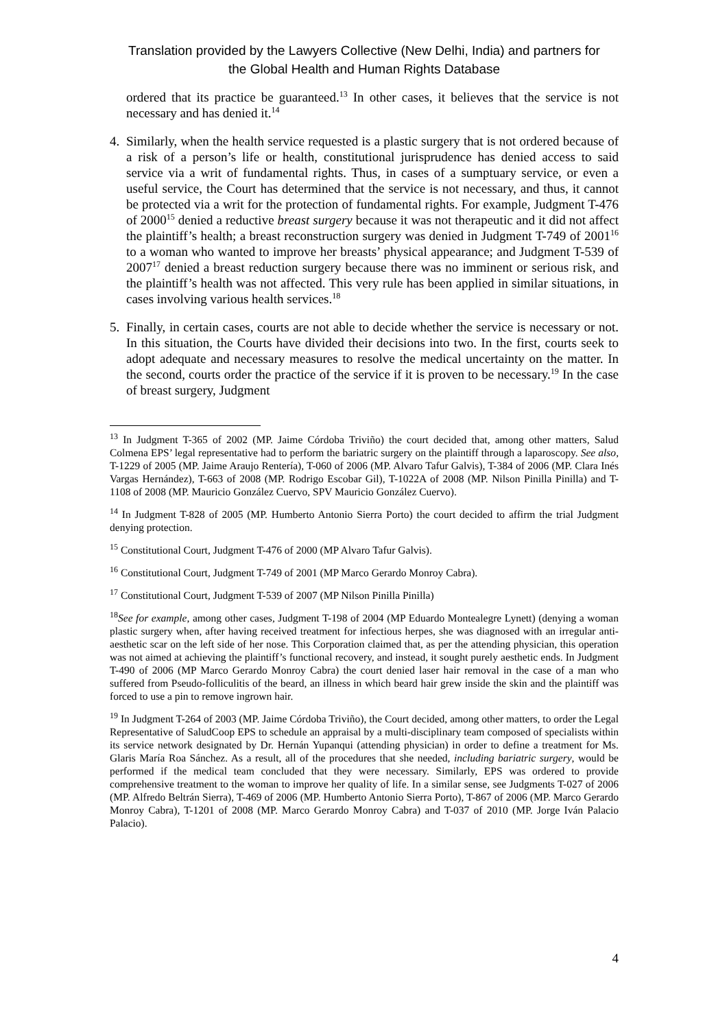Translation provided by the Lawyers Collective (New Delhi, India) and partners for
the Global Health and Human Rights Database
ordered that its practice be guaranteed.<sup>13</sup> In other cases, it believes that the service is not necessary and has denied it.<sup>14</sup>
4. Similarly, when the health service requested is a plastic surgery that is not ordered because of a risk of a person’s life or health, constitutional jurisprudence has denied access to said service via a writ of fundamental rights. Thus, in cases of a sumptuary service, or even a useful service, the Court has determined that the service is not necessary, and thus, it cannot be protected via a writ for the protection of fundamental rights. For example, Judgment T-476 of 2000<sup>15</sup> denied a reductive breast surgery because it was not therapeutic and it did not affect the plaintiff’s health; a breast reconstruction surgery was denied in Judgment T-749 of 2001<sup>16</sup> to a woman who wanted to improve her breasts’ physical appearance; and Judgment T-539 of 2007<sup>17</sup> denied a breast reduction surgery because there was no imminent or serious risk, and the plaintiff’s health was not affected. This very rule has been applied in similar situations, in cases involving various health services.<sup>18</sup>
5. Finally, in certain cases, courts are not able to decide whether the service is necessary or not. In this situation, the Courts have divided their decisions into two. In the first, courts seek to adopt adequate and necessary measures to resolve the medical uncertainty on the matter. In the second, courts order the practice of the service if it is proven to be necessary.<sup>19</sup> In the case of breast surgery, Judgment
<sup>13</sup> In Judgment T-365 of 2002 (MP. Jaime Córdoba Triviño) the court decided that, among other matters, Salud Colmena EPS’ legal representative had to perform the bariatric surgery on the plaintiff through a laparoscopy. See also, T-1229 of 2005 (MP. Jaime Araujo Rentería), T-060 of 2006 (MP. Alvaro Tafur Galvis), T-384 of 2006 (MP. Clara Inés Vargas Hernández), T-663 of 2008 (MP. Rodrigo Escobar Gil), T-1022A of 2008 (MP. Nilson Pinilla Pinilla) and T-1108 of 2008 (MP. Mauricio González Cuervo, SPV Mauricio González Cuervo).
<sup>14</sup> In Judgment T-828 of 2005 (MP. Humberto Antonio Sierra Porto) the court decided to affirm the trial Judgment denying protection.
<sup>15</sup> Constitutional Court, Judgment T-476 of 2000 (MP Alvaro Tafur Galvis).
<sup>16</sup> Constitutional Court, Judgment T-749 of 2001 (MP Marco Gerardo Monroy Cabra).
<sup>17</sup> Constitutional Court, Judgment T-539 of 2007 (MP Nilson Pinilla Pinilla)
<sup>18</sup> See for example, among other cases, Judgment T-198 of 2004 (MP Eduardo Montealegre Lynett) (denying a woman plastic surgery when, after having received treatment for infectious herpes, she was diagnosed with an irregular anti-aesthetic scar on the left side of her nose. This Corporation claimed that, as per the attending physician, this operation was not aimed at achieving the plaintiff’s functional recovery, and instead, it sought purely aesthetic ends. In Judgment T-490 of 2006 (MP Marco Gerardo Monroy Cabra) the court denied laser hair removal in the case of a man who suffered from Pseudo-folliculitis of the beard, an illness in which beard hair grew inside the skin and the plaintiff was forced to use a pin to remove ingrown hair.
<sup>19</sup> In Judgment T-264 of 2003 (MP. Jaime Córdoba Triviño), the Court decided, among other matters, to order the Legal Representative of SaludCoop EPS to schedule an appraisal by a multi-disciplinary team composed of specialists within its service network designated by Dr. Hernán Yupanqui (attending physician) in order to define a treatment for Ms. Glaris María Roa Sánchez. As a result, all of the procedures that she needed, including bariatric surgery, would be performed if the medical team concluded that they were necessary. Similarly, EPS was ordered to provide comprehensive treatment to the woman to improve her quality of life. In a similar sense, see Judgments T-027 of 2006 (MP. Alfredo Beltrán Sierra), T-469 of 2006 (MP. Humberto Antonio Sierra Porto), T-867 of 2006 (MP. Marco Gerardo Monroy Cabra), T-1201 of 2008 (MP. Marco Gerardo Monroy Cabra) and T-037 of 2010 (MP. Jorge Iván Palacio Palacio).
4